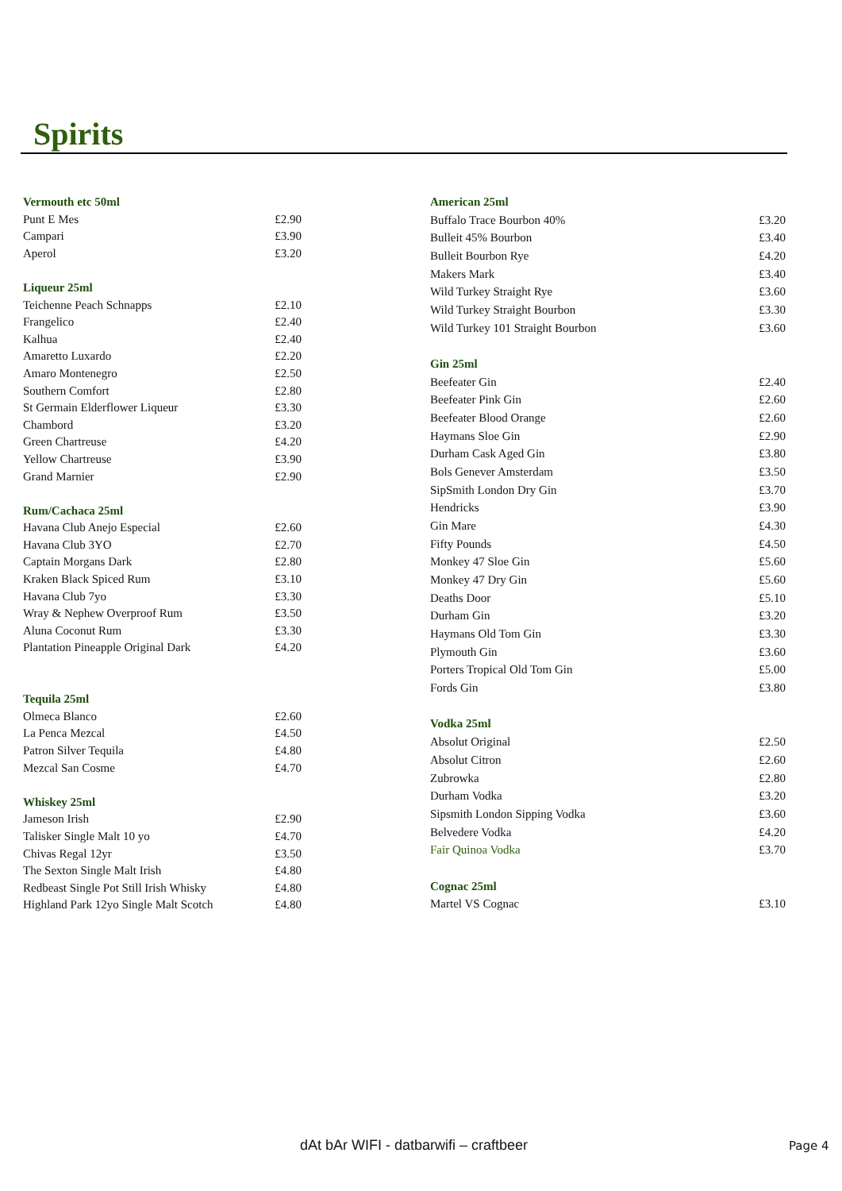Spirits
| Vermouth etc 50ml | |
| --- | --- |
| Punt E Mes | £2.90 |
| Campari | £3.90 |
| Aperol | £3.20 |
| Liqueur 25ml | |
| Teichenne Peach Schnapps | £2.10 |
| Frangelico | £2.40 |
| Kalhua | £2.40 |
| Amaretto Luxardo | £2.20 |
| Amaro Montenegro | £2.50 |
| Southern Comfort | £2.80 |
| St Germain Elderflower Liqueur | £3.30 |
| Chambord | £3.20 |
| Green Chartreuse | £4.20 |
| Yellow Chartreuse | £3.90 |
| Grand Marnier | £2.90 |
| Rum/Cachaca 25ml | |
| Havana Club Anejo Especial | £2.60 |
| Havana Club 3YO | £2.70 |
| Captain Morgans Dark | £2.80 |
| Kraken Black Spiced Rum | £3.10 |
| Havana Club 7yo | £3.30 |
| Wray & Nephew Overproof Rum | £3.50 |
| Aluna Coconut Rum | £3.30 |
| Plantation Pineapple Original Dark | £4.20 |
| Tequila 25ml | |
| Olmeca Blanco | £2.60 |
| La Penca Mezcal | £4.50 |
| Patron Silver Tequila | £4.80 |
| Mezcal San Cosme | £4.70 |
| Whiskey 25ml | |
| Jameson Irish | £2.90 |
| Talisker Single Malt 10 yo | £4.70 |
| Chivas Regal 12yr | £3.50 |
| The Sexton Single Malt Irish | £4.80 |
| Redbeast Single Pot Still Irish Whisky | £4.80 |
| Highland Park 12yo Single Malt Scotch | £4.80 |
| American 25ml | |
| --- | --- |
| Buffalo Trace Bourbon 40% | £3.20 |
| Bulleit 45% Bourbon | £3.40 |
| Bulleit Bourbon Rye | £4.20 |
| Makers Mark | £3.40 |
| Wild Turkey Straight Rye | £3.60 |
| Wild Turkey Straight Bourbon | £3.30 |
| Wild Turkey 101 Straight Bourbon | £3.60 |
| Gin 25ml | |
| Beefeater Gin | £2.40 |
| Beefeater Pink Gin | £2.60 |
| Beefeater Blood Orange | £2.60 |
| Haymans Sloe Gin | £2.90 |
| Durham Cask Aged Gin | £3.80 |
| Bols Genever Amsterdam | £3.50 |
| SipSmith London Dry Gin | £3.70 |
| Hendricks | £3.90 |
| Gin Mare | £4.30 |
| Fifty Pounds | £4.50 |
| Monkey 47 Sloe Gin | £5.60 |
| Monkey 47 Dry Gin | £5.60 |
| Deaths Door | £5.10 |
| Durham Gin | £3.20 |
| Haymans Old Tom Gin | £3.30 |
| Plymouth Gin | £3.60 |
| Porters Tropical Old Tom Gin | £5.00 |
| Fords Gin | £3.80 |
| Vodka 25ml | |
| Absolut Original | £2.50 |
| Absolut Citron | £2.60 |
| Zubrowka | £2.80 |
| Durham Vodka | £3.20 |
| Sipsmith London Sipping Vodka | £3.60 |
| Belvedere Vodka | £4.20 |
| Fair Quinoa Vodka | £3.70 |
| Cognac 25ml | |
| Martel VS Cognac | £3.10 |
dAt bAr WIFI - datbarwifi – craftbeer
Page 4